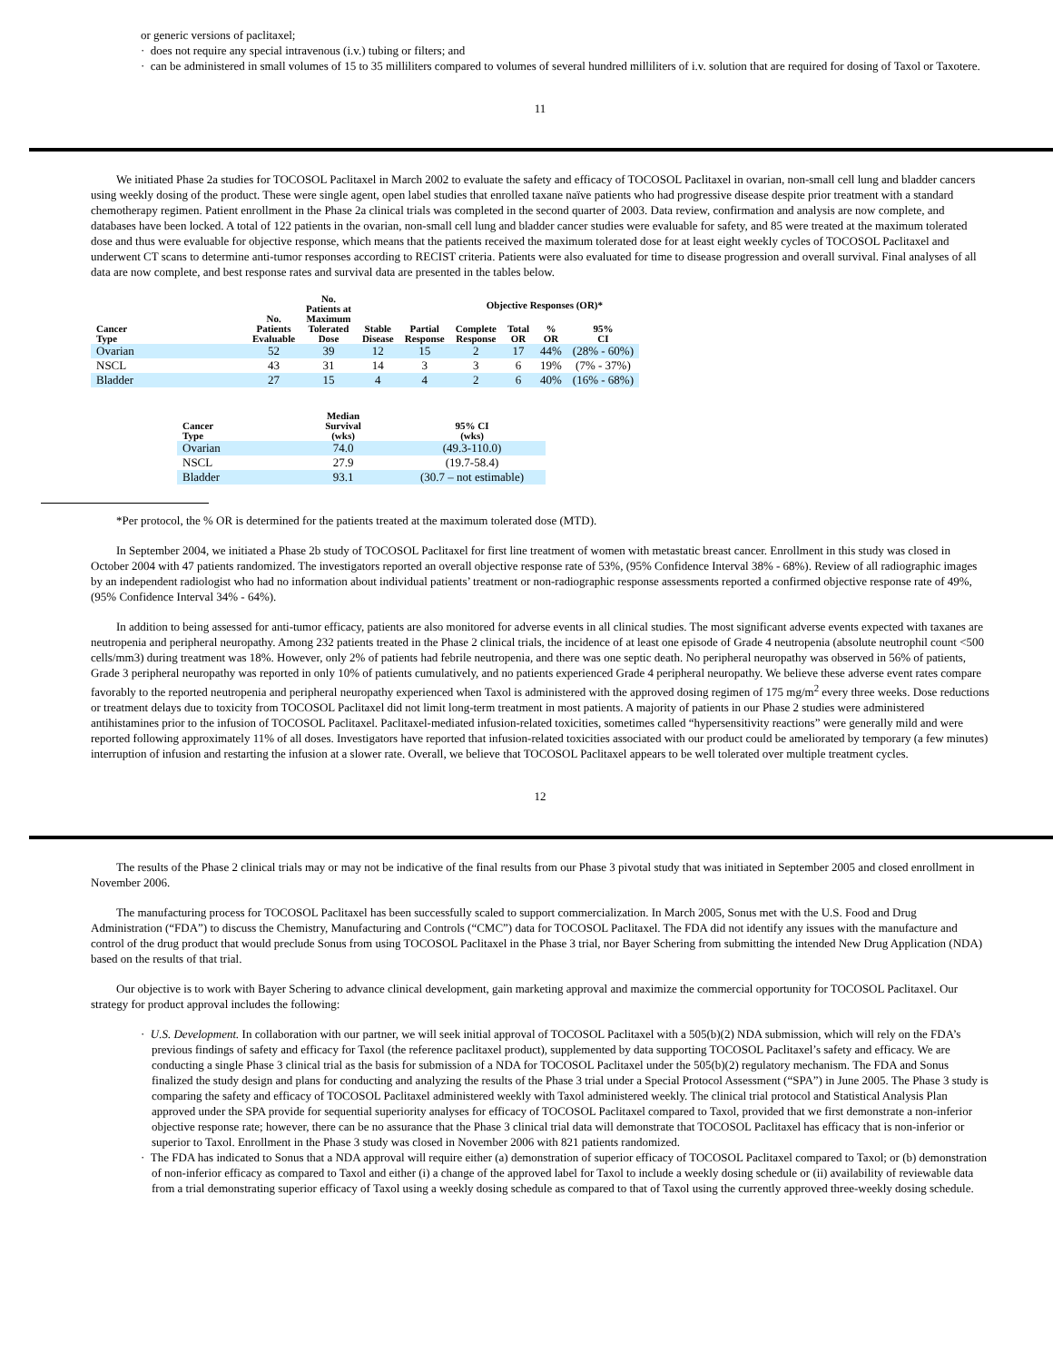or generic versions of paclitaxel;
· does not require any special intravenous (i.v.) tubing or filters; and
· can be administered in small volumes of 15 to 35 milliliters compared to volumes of several hundred milliliters of i.v. solution that are required for dosing of Taxol or Taxotere.
11
We initiated Phase 2a studies for TOCOSOL Paclitaxel in March 2002 to evaluate the safety and efficacy of TOCOSOL Paclitaxel in ovarian, non-small cell lung and bladder cancers using weekly dosing of the product. These were single agent, open label studies that enrolled taxane naïve patients who had progressive disease despite prior treatment with a standard chemotherapy regimen. Patient enrollment in the Phase 2a clinical trials was completed in the second quarter of 2003. Data review, confirmation and analysis are now complete, and databases have been locked. A total of 122 patients in the ovarian, non-small cell lung and bladder cancer studies were evaluable for safety, and 85 were treated at the maximum tolerated dose and thus were evaluable for objective response, which means that the patients received the maximum tolerated dose for at least eight weekly cycles of TOCOSOL Paclitaxel and underwent CT scans to determine anti-tumor responses according to RECIST criteria. Patients were also evaluated for time to disease progression and overall survival. Final analyses of all data are now complete, and best response rates and survival data are presented in the tables below.
| Cancer Type | No. Patients Evaluable | No. Patients at Maximum Tolerated Dose | Stable Disease | Partial Response | Objective Responses (OR)* | | | |
| --- | --- | --- | --- | --- | --- | --- | --- | --- |
| | | | | | Complete Response | Total OR | % OR | 95% CI |
| Ovarian | 52 | 39 | 12 | 15 | 2 | 17 | 44% | (28% - 60%) |
| NSCL | 43 | 31 | 14 | 3 | 3 | 6 | 19% | (7% - 37%) |
| Bladder | 27 | 15 | 4 | 4 | 2 | 6 | 40% | (16% - 68%) |
| Cancer Type | Median Survival (wks) | 95% CI (wks) |
| --- | --- | --- |
| Ovarian | 74.0 | (49.3-110.0) |
| NSCL | 27.9 | (19.7-58.4) |
| Bladder | 93.1 | (30.7 – not estimable) |
*Per protocol, the % OR is determined for the patients treated at the maximum tolerated dose (MTD).
In September 2004, we initiated a Phase 2b study of TOCOSOL Paclitaxel for first line treatment of women with metastatic breast cancer. Enrollment in this study was closed in October 2004 with 47 patients randomized. The investigators reported an overall objective response rate of 53%, (95% Confidence Interval 38% - 68%). Review of all radiographic images by an independent radiologist who had no information about individual patients’ treatment or non-radiographic response assessments reported a confirmed objective response rate of 49%, (95% Confidence Interval 34% - 64%).
In addition to being assessed for anti-tumor efficacy, patients are also monitored for adverse events in all clinical studies. The most significant adverse events expected with taxanes are neutropenia and peripheral neuropathy. Among 232 patients treated in the Phase 2 clinical trials, the incidence of at least one episode of Grade 4 neutropenia (absolute neutrophil count <500 cells/mm3) during treatment was 18%. However, only 2% of patients had febrile neutropenia, and there was one septic death. No peripheral neuropathy was observed in 56% of patients, Grade 3 peripheral neuropathy was reported in only 10% of patients cumulatively, and no patients experienced Grade 4 peripheral neuropathy. We believe these adverse event rates compare favorably to the reported neutropenia and peripheral neuropathy experienced when Taxol is administered with the approved dosing regimen of 175 mg/m<sup>2</sup> every three weeks. Dose reductions or treatment delays due to toxicity from TOCOSOL Paclitaxel did not limit long-term treatment in most patients. A majority of patients in our Phase 2 studies were administered antihistamines prior to the infusion of TOCOSOL Paclitaxel. Paclitaxel-mediated infusion-related toxicities, sometimes called “hypersensitivity reactions” were generally mild and were reported following approximately 11% of all doses. Investigators have reported that infusion-related toxicities associated with our product could be ameliorated by temporary (a few minutes) interruption of infusion and restarting the infusion at a slower rate. Overall, we believe that TOCOSOL Paclitaxel appears to be well tolerated over multiple treatment cycles.
12
The results of the Phase 2 clinical trials may or may not be indicative of the final results from our Phase 3 pivotal study that was initiated in September 2005 and closed enrollment in November 2006.
The manufacturing process for TOCOSOL Paclitaxel has been successfully scaled to support commercialization. In March 2005, Sonus met with the U.S. Food and Drug Administration (“FDA”) to discuss the Chemistry, Manufacturing and Controls (“CMC”) data for TOCOSOL Paclitaxel. The FDA did not identify any issues with the manufacture and control of the drug product that would preclude Sonus from using TOCOSOL Paclitaxel in the Phase 3 trial, nor Bayer Schering from submitting the intended New Drug Application (NDA) based on the results of that trial.
Our objective is to work with Bayer Schering to advance clinical development, gain marketing approval and maximize the commercial opportunity for TOCOSOL Paclitaxel. Our strategy for product approval includes the following:
· U.S. Development. In collaboration with our partner, we will seek initial approval of TOCOSOL Paclitaxel with a 505(b)(2) NDA submission, which will rely on the FDA’s previous findings of safety and efficacy for Taxol (the reference paclitaxel product), supplemented by data supporting TOCOSOL Paclitaxel’s safety and efficacy. We are conducting a single Phase 3 clinical trial as the basis for submission of a NDA for TOCOSOL Paclitaxel under the 505(b)(2) regulatory mechanism. The FDA and Sonus finalized the study design and plans for conducting and analyzing the results of the Phase 3 trial under a Special Protocol Assessment (“SPA”) in June 2005. The Phase 3 study is comparing the safety and efficacy of TOCOSOL Paclitaxel administered weekly with Taxol administered weekly. The clinical trial protocol and Statistical Analysis Plan approved under the SPA provide for sequential superiority analyses for efficacy of TOCOSOL Paclitaxel compared to Taxol, provided that we first demonstrate a non-inferior objective response rate; however, there can be no assurance that the Phase 3 clinical trial data will demonstrate that TOCOSOL Paclitaxel has efficacy that is non-inferior or superior to Taxol. Enrollment in the Phase 3 study was closed in November 2006 with 821 patients randomized.
· The FDA has indicated to Sonus that a NDA approval will require either (a) demonstration of superior efficacy of TOCOSOL Paclitaxel compared to Taxol; or (b) demonstration of non-inferior efficacy as compared to Taxol and either (i) a change of the approved label for Taxol to include a weekly dosing schedule or (ii) availability of reviewable data from a trial demonstrating superior efficacy of Taxol using a weekly dosing schedule as compared to that of Taxol using the currently approved three-weekly dosing schedule.